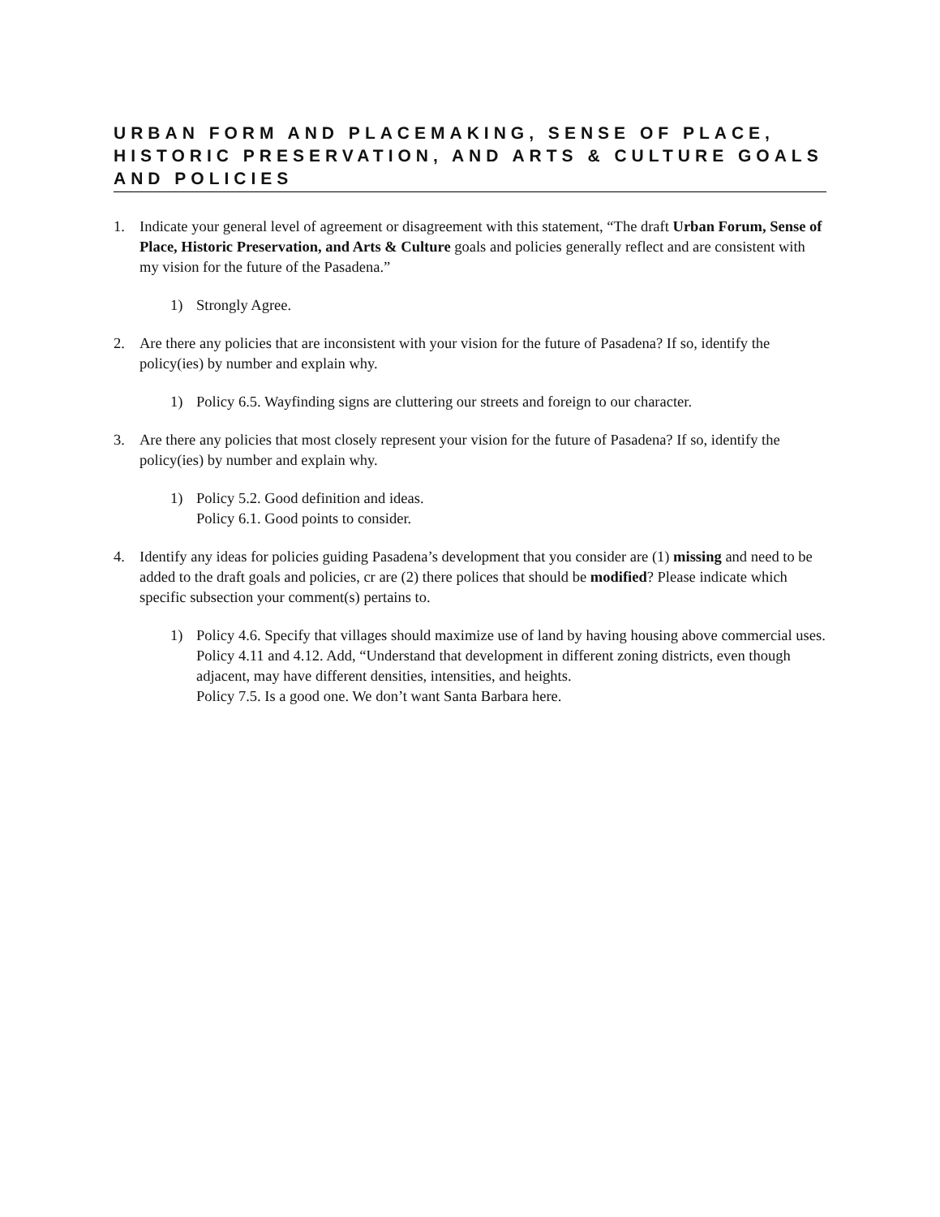URBAN FORM AND PLACEMAKING, SENSE OF PLACE, HISTORIC PRESERVATION, AND ARTS & CULTURE GOALS AND POLICIES
1. Indicate your general level of agreement or disagreement with this statement, “The draft Urban Forum, Sense of Place, Historic Preservation, and Arts & Culture goals and policies generally reflect and are consistent with my vision for the future of the Pasadena.”
1) Strongly Agree.
2. Are there any policies that are inconsistent with your vision for the future of Pasadena? If so, identify the policy(ies) by number and explain why.
1) Policy 6.5. Wayfinding signs are cluttering our streets and foreign to our character.
3. Are there any policies that most closely represent your vision for the future of Pasadena? If so, identify the policy(ies) by number and explain why.
1) Policy 5.2. Good definition and ideas.
Policy 6.1. Good points to consider.
4. Identify any ideas for policies guiding Pasadena’s development that you consider are (1) missing and need to be added to the draft goals and policies, cr are (2) there polices that should be modified? Please indicate which specific subsection your comment(s) pertains to.
1) Policy 4.6. Specify that villages should maximize use of land by having housing above commercial uses.
Policy 4.11 and 4.12. Add, “Understand that development in different zoning districts, even though adjacent, may have different densities, intensities, and heights.
Policy 7.5. Is a good one. We don’t want Santa Barbara here.